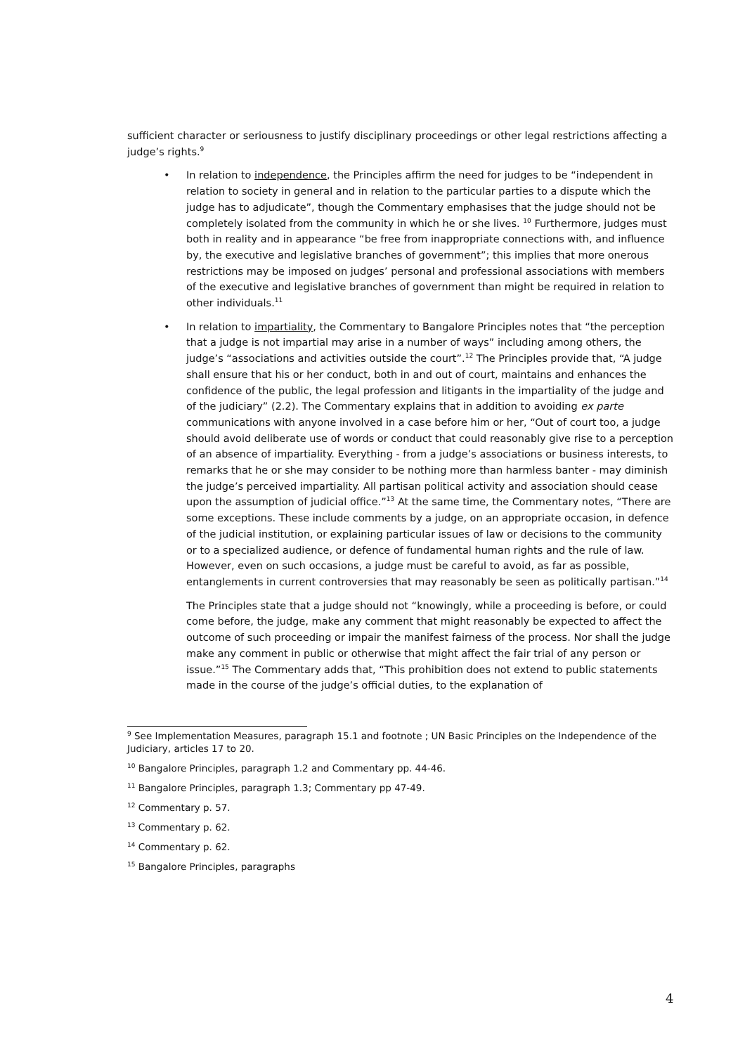sufficient character or seriousness to justify disciplinary proceedings or other legal restrictions affecting a judge’s rights.<sup>9</sup>
• In relation to independence, the Principles affirm the need for judges to be “independent in relation to society in general and in relation to the particular parties to a dispute which the judge has to adjudicate”, though the Commentary emphasises that the judge should not be completely isolated from the community in which he or she lives. <sup>10</sup> Furthermore, judges must both in reality and in appearance “be free from inappropriate connections with, and influence by, the executive and legislative branches of government”; this implies that more onerous restrictions may be imposed on judges’ personal and professional associations with members of the executive and legislative branches of government than might be required in relation to other individuals.<sup>11</sup>
• In relation to impartiality, the Commentary to Bangalore Principles notes that “the perception that a judge is not impartial may arise in a number of ways” including among others, the judge’s “associations and activities outside the court”.<sup>12</sup> The Principles provide that, “A judge shall ensure that his or her conduct, both in and out of court, maintains and enhances the confidence of the public, the legal profession and litigants in the impartiality of the judge and of the judiciary” (2.2). The Commentary explains that in addition to avoiding ex parte communications with anyone involved in a case before him or her, “Out of court too, a judge should avoid deliberate use of words or conduct that could reasonably give rise to a perception of an absence of impartiality. Everything - from a judge’s associations or business interests, to remarks that he or she may consider to be nothing more than harmless banter - may diminish the judge’s perceived impartiality. All partisan political activity and association should cease upon the assumption of judicial office.”<sup>13</sup> At the same time, the Commentary notes, “There are some exceptions. These include comments by a judge, on an appropriate occasion, in defence of the judicial institution, or explaining particular issues of law or decisions to the community or to a specialized audience, or defence of fundamental human rights and the rule of law. However, even on such occasions, a judge must be careful to avoid, as far as possible, entanglements in current controversies that may reasonably be seen as politically partisan.”<sup>14</sup>
The Principles state that a judge should not “knowingly, while a proceeding is before, or could come before, the judge, make any comment that might reasonably be expected to affect the outcome of such proceeding or impair the manifest fairness of the process. Nor shall the judge make any comment in public or otherwise that might affect the fair trial of any person or issue.”<sup>15</sup> The Commentary adds that, “This prohibition does not extend to public statements made in the course of the judge’s official duties, to the explanation of
<sup>9</sup> See Implementation Measures, paragraph 15.1 and footnote ; UN Basic Principles on the Independence of the Judiciary, articles 17 to 20.
<sup>10</sup> Bangalore Principles, paragraph 1.2 and Commentary pp. 44-46.
<sup>11</sup> Bangalore Principles, paragraph 1.3; Commentary pp 47-49.
<sup>12</sup> Commentary p. 57.
<sup>13</sup> Commentary p. 62.
<sup>14</sup> Commentary p. 62.
<sup>15</sup> Bangalore Principles, paragraphs
4